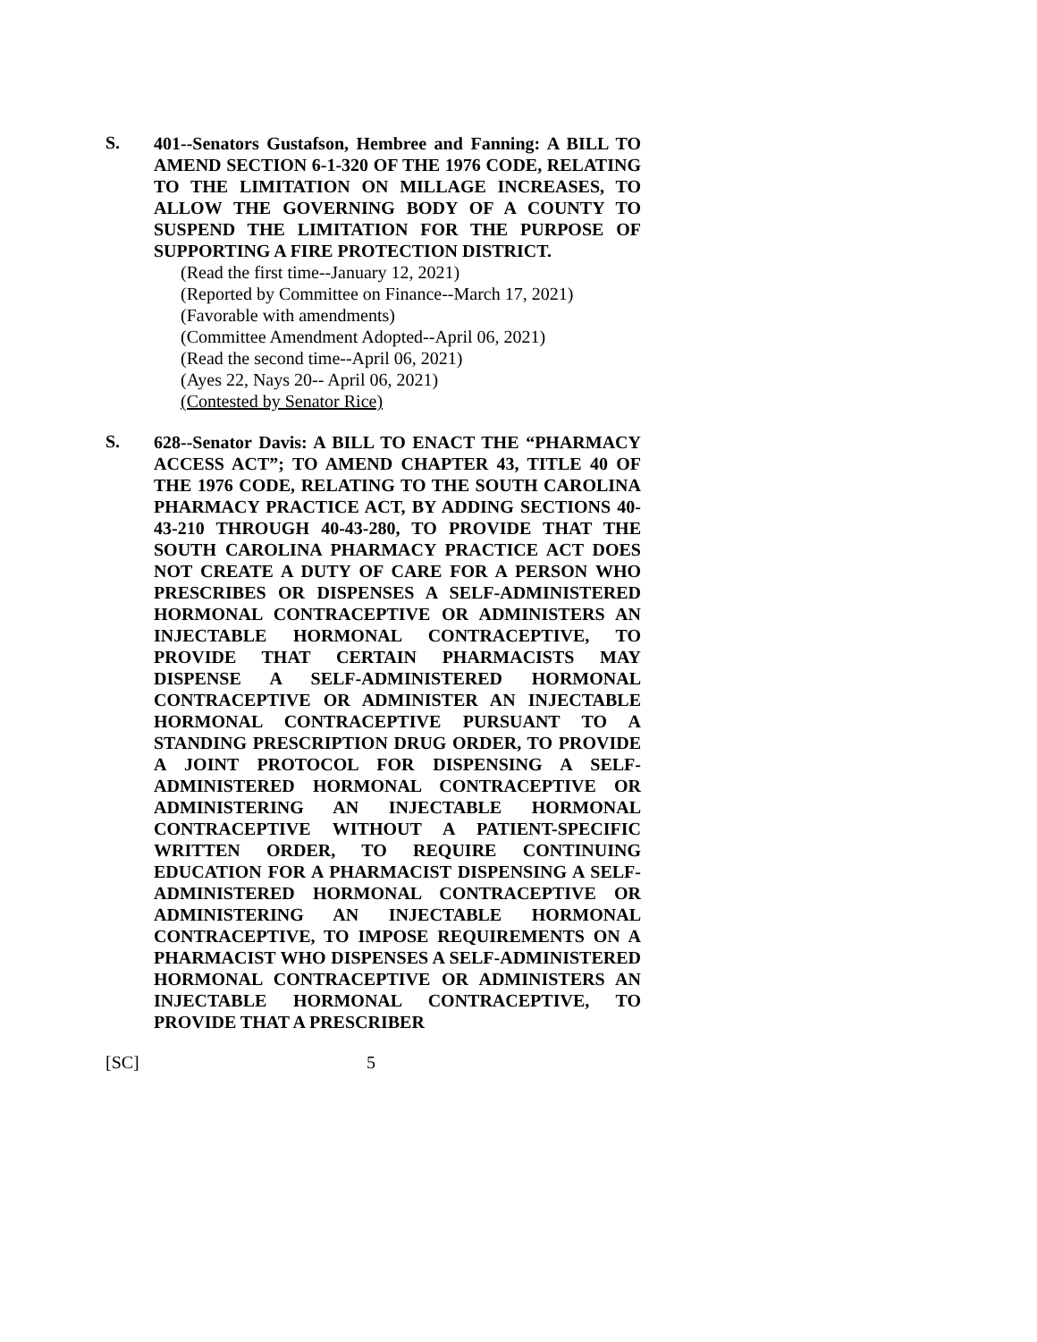S.
401--Senators Gustafson, Hembree and Fanning: A BILL TO AMEND SECTION 6-1-320 OF THE 1976 CODE, RELATING TO THE LIMITATION ON MILLAGE INCREASES, TO ALLOW THE GOVERNING BODY OF A COUNTY TO SUSPEND THE LIMITATION FOR THE PURPOSE OF SUPPORTING A FIRE PROTECTION DISTRICT.
(Read the first time--January 12, 2021)
(Reported by Committee on Finance--March 17, 2021)
(Favorable with amendments)
(Committee Amendment Adopted--April 06, 2021)
(Read the second time--April 06, 2021)
(Ayes 22, Nays 20-- April 06, 2021)
(Contested by Senator Rice)
S.
628--Senator Davis: A BILL TO ENACT THE “PHARMACY ACCESS ACT”; TO AMEND CHAPTER 43, TITLE 40 OF THE 1976 CODE, RELATING TO THE SOUTH CAROLINA PHARMACY PRACTICE ACT, BY ADDING SECTIONS 40-43-210 THROUGH 40-43-280, TO PROVIDE THAT THE SOUTH CAROLINA PHARMACY PRACTICE ACT DOES NOT CREATE A DUTY OF CARE FOR A PERSON WHO PRESCRIBES OR DISPENSES A SELF-ADMINISTERED HORMONAL CONTRACEPTIVE OR ADMINISTERS AN INJECTABLE HORMONAL CONTRACEPTIVE, TO PROVIDE THAT CERTAIN PHARMACISTS MAY DISPENSE A SELF-ADMINISTERED HORMONAL CONTRACEPTIVE OR ADMINISTER AN INJECTABLE HORMONAL CONTRACEPTIVE PURSUANT TO A STANDING PRESCRIPTION DRUG ORDER, TO PROVIDE A JOINT PROTOCOL FOR DISPENSING A SELF-ADMINISTERED HORMONAL CONTRACEPTIVE OR ADMINISTERING AN INJECTABLE HORMONAL CONTRACEPTIVE WITHOUT A PATIENT-SPECIFIC WRITTEN ORDER, TO REQUIRE CONTINUING EDUCATION FOR A PHARMACIST DISPENSING A SELF-ADMINISTERED HORMONAL CONTRACEPTIVE OR ADMINISTERING AN INJECTABLE HORMONAL CONTRACEPTIVE, TO IMPOSE REQUIREMENTS ON A PHARMACIST WHO DISPENSES A SELF-ADMINISTERED HORMONAL CONTRACEPTIVE OR ADMINISTERS AN INJECTABLE HORMONAL CONTRACEPTIVE, TO PROVIDE THAT A PRESCRIBER
[SC] 5